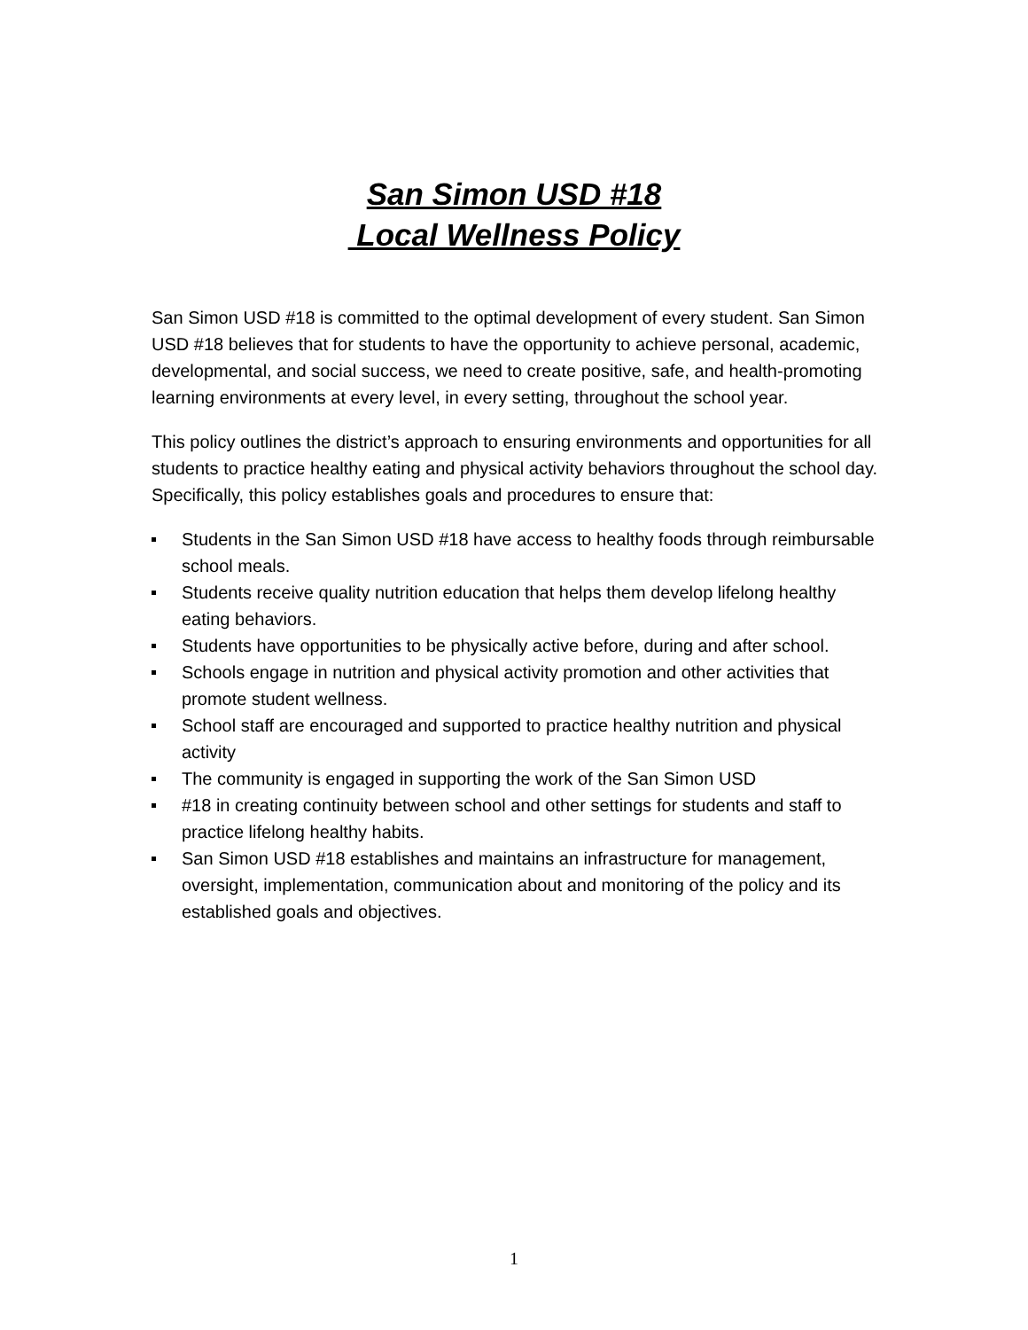San Simon USD #18
Local Wellness Policy
San Simon USD #18 is committed to the optimal development of every student. San Simon USD #18 believes that for students to have the opportunity to achieve personal, academic, developmental, and social success, we need to create positive, safe, and health-promoting learning environments at every level, in every setting, throughout the school year.
This policy outlines the district’s approach to ensuring environments and opportunities for all students to practice healthy eating and physical activity behaviors throughout the school day. Specifically, this policy establishes goals and procedures to ensure that:
Students in the San Simon USD #18 have access to healthy foods through reimbursable school meals.
Students receive quality nutrition education that helps them develop lifelong healthy eating behaviors.
Students have opportunities to be physically active before, during and after school.
Schools engage in nutrition and physical activity promotion and other activities that promote student wellness.
School staff are encouraged and supported to practice healthy nutrition and physical activity
The community is engaged in supporting the work of the San Simon USD
#18 in creating continuity between school and other settings for students and staff to practice lifelong healthy habits.
San Simon USD #18 establishes and maintains an infrastructure for management, oversight, implementation, communication about and monitoring of the policy and its established goals and objectives.
1